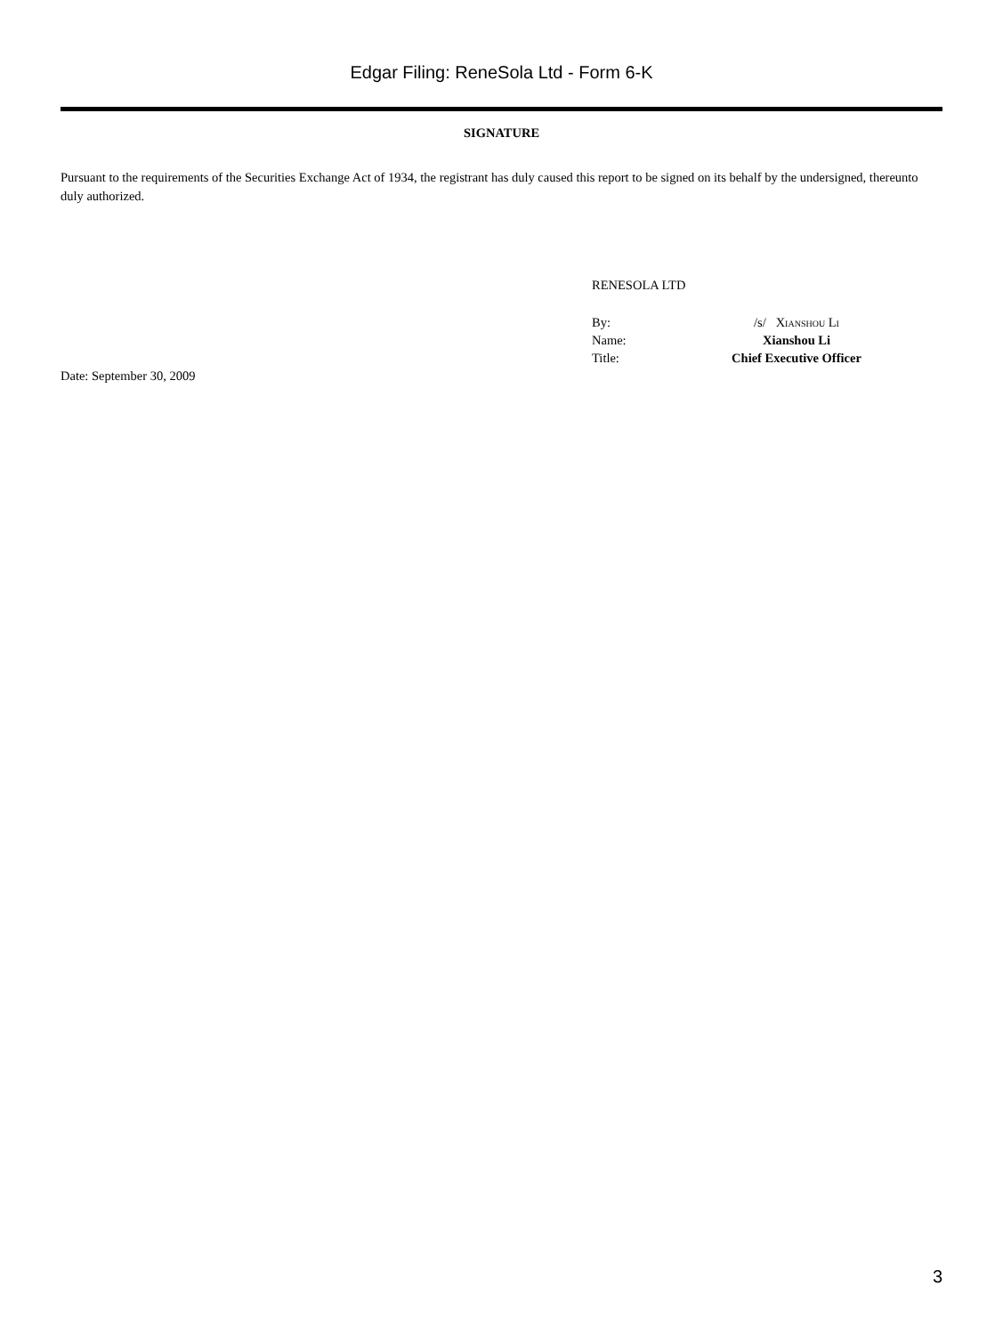Edgar Filing: ReneSola Ltd - Form 6-K
SIGNATURE
Pursuant to the requirements of the Securities Exchange Act of 1934, the registrant has duly caused this report to be signed on its behalf by the undersigned, thereunto duly authorized.
RENESOLA LTD
| By: | /s/ Xianshou Li |
| Name: | Xianshou Li |
| Title: | Chief Executive Officer |
Date: September 30, 2009
3